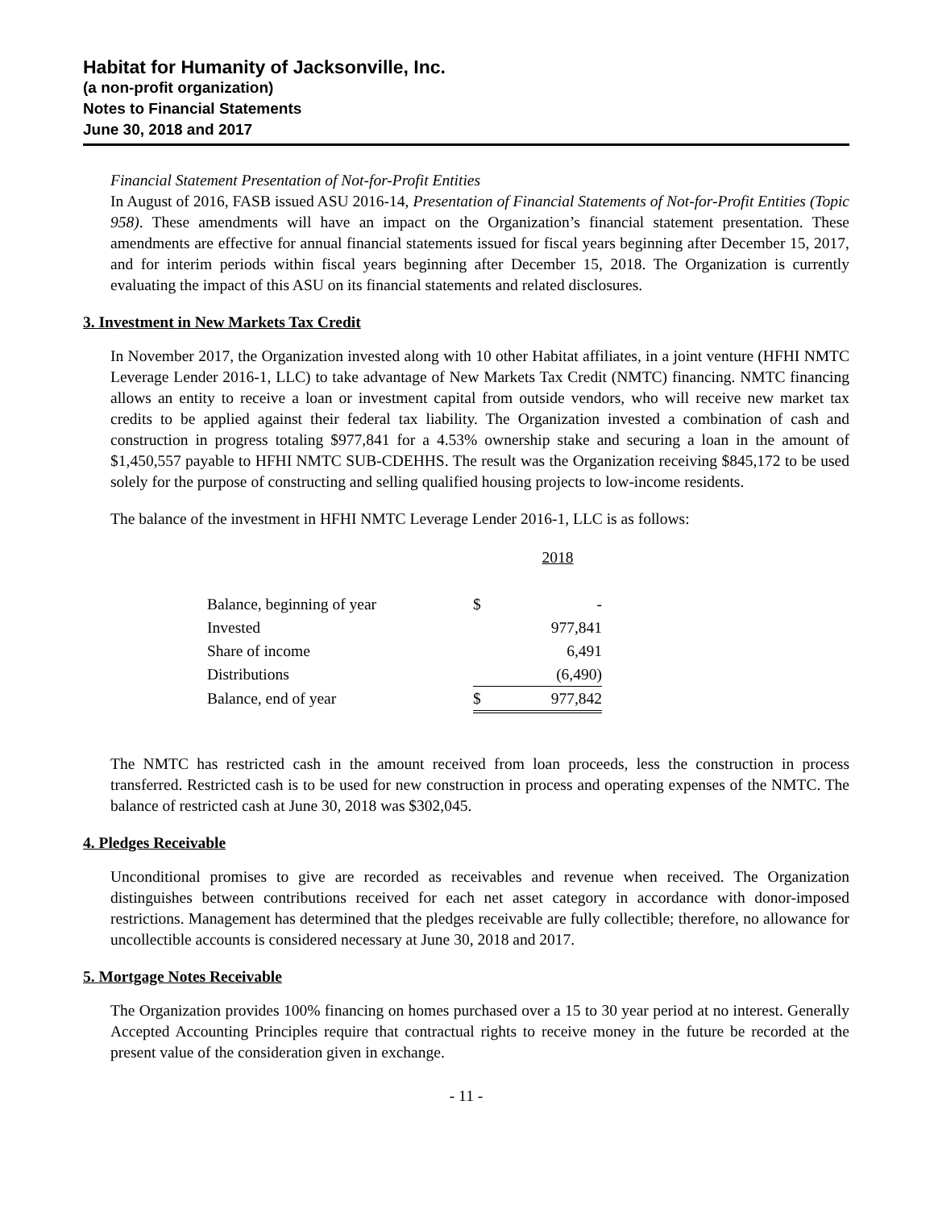Habitat for Humanity of Jacksonville, Inc.
(a non-profit organization)
Notes to Financial Statements
June 30, 2018 and 2017
Financial Statement Presentation of Not-for-Profit Entities
In August of 2016, FASB issued ASU 2016-14, Presentation of Financial Statements of Not-for-Profit Entities (Topic 958). These amendments will have an impact on the Organization’s financial statement presentation. These amendments are effective for annual financial statements issued for fiscal years beginning after December 15, 2017, and for interim periods within fiscal years beginning after December 15, 2018. The Organization is currently evaluating the impact of this ASU on its financial statements and related disclosures.
3. Investment in New Markets Tax Credit
In November 2017, the Organization invested along with 10 other Habitat affiliates, in a joint venture (HFHI NMTC Leverage Lender 2016-1, LLC) to take advantage of New Markets Tax Credit (NMTC) financing. NMTC financing allows an entity to receive a loan or investment capital from outside vendors, who will receive new market tax credits to be applied against their federal tax liability. The Organization invested a combination of cash and construction in progress totaling $977,841 for a 4.53% ownership stake and securing a loan in the amount of $1,450,557 payable to HFHI NMTC SUB-CDEHHS. The result was the Organization receiving $845,172 to be used solely for the purpose of constructing and selling qualified housing projects to low-income residents.
The balance of the investment in HFHI NMTC Leverage Lender 2016-1, LLC is as follows:
| | | 2018 |
| Balance, beginning of year | $ | - |
| Invested | | 977,841 |
| Share of income | | 6,491 |
| Distributions | | (6,490) |
| Balance, end of year | $ | 977,842 |
The NMTC has restricted cash in the amount received from loan proceeds, less the construction in process transferred. Restricted cash is to be used for new construction in process and operating expenses of the NMTC. The balance of restricted cash at June 30, 2018 was $302,045.
4. Pledges Receivable
Unconditional promises to give are recorded as receivables and revenue when received. The Organization distinguishes between contributions received for each net asset category in accordance with donor-imposed restrictions. Management has determined that the pledges receivable are fully collectible; therefore, no allowance for uncollectible accounts is considered necessary at June 30, 2018 and 2017.
5. Mortgage Notes Receivable
The Organization provides 100% financing on homes purchased over a 15 to 30 year period at no interest. Generally Accepted Accounting Principles require that contractual rights to receive money in the future be recorded at the present value of the consideration given in exchange.
- 11 -